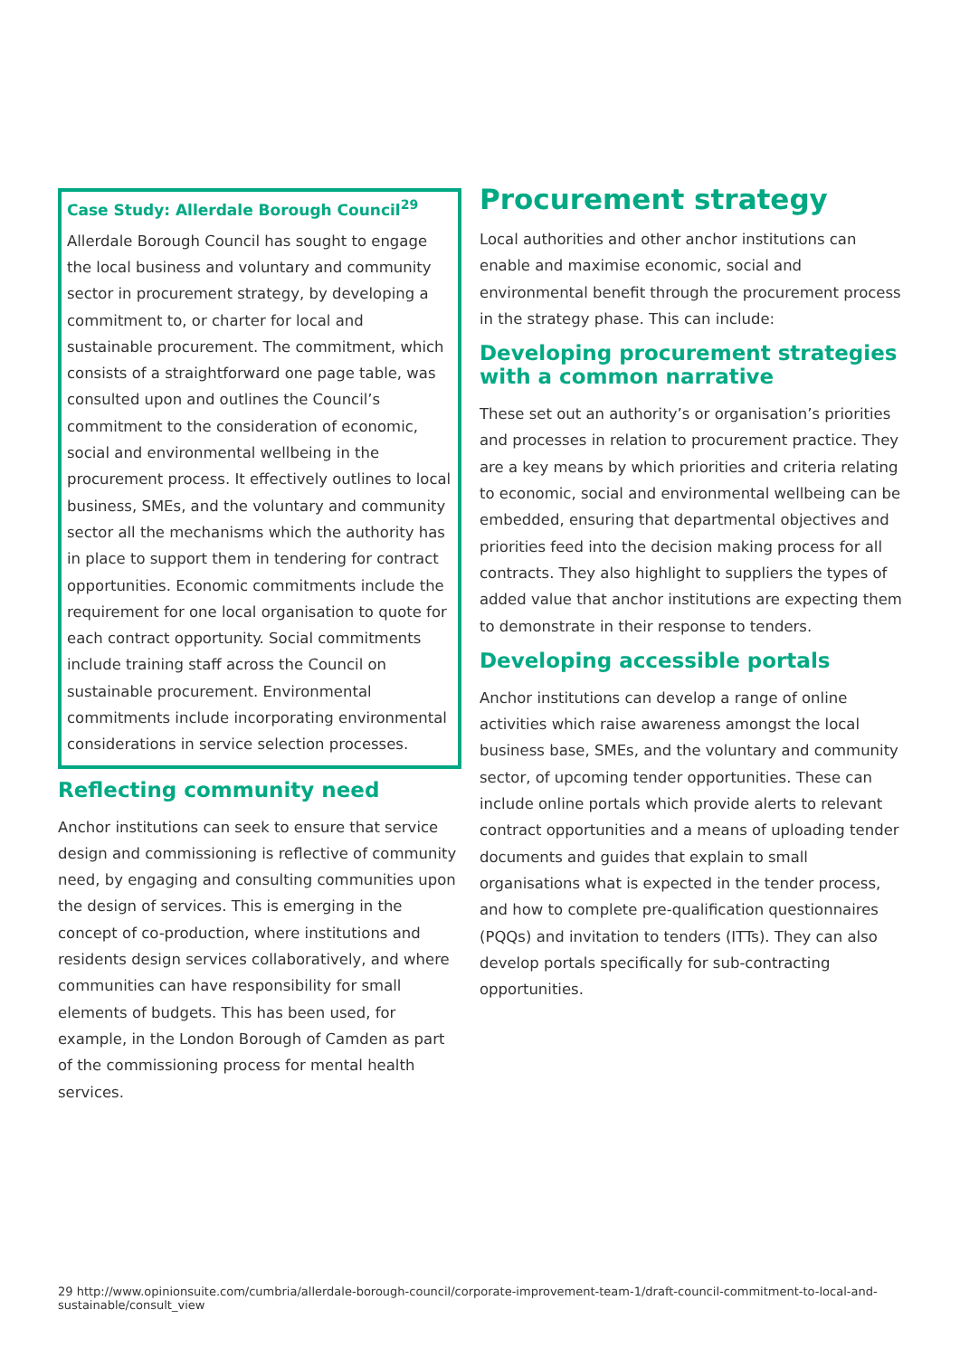Case Study: Allerdale Borough Council<sup>29</sup>
Allerdale Borough Council has sought to engage the local business and voluntary and community sector in procurement strategy, by developing a commitment to, or charter for local and sustainable procurement. The commitment, which consists of a straightforward one page table, was consulted upon and outlines the Council’s commitment to the consideration of economic, social and environmental wellbeing in the procurement process. It effectively outlines to local business, SMEs, and the voluntary and community sector all the mechanisms which the authority has in place to support them in tendering for contract opportunities. Economic commitments include the requirement for one local organisation to quote for each contract opportunity. Social commitments include training staff across the Council on sustainable procurement. Environmental commitments include incorporating environmental considerations in service selection processes.
Reflecting community need
Anchor institutions can seek to ensure that service design and commissioning is reflective of community need, by engaging and consulting communities upon the design of services. This is emerging in the concept of co-production, where institutions and residents design services collaboratively, and where communities can have responsibility for small elements of budgets. This has been used, for example, in the London Borough of Camden as part of the commissioning process for mental health services.
Procurement strategy
Local authorities and other anchor institutions can enable and maximise economic, social and environmental benefit through the procurement process in the strategy phase. This can include:
Developing procurement strategies with a common narrative
These set out an authority’s or organisation’s priorities and processes in relation to procurement practice. They are a key means by which priorities and criteria relating to economic, social and environmental wellbeing can be embedded, ensuring that departmental objectives and priorities feed into the decision making process for all contracts. They also highlight to suppliers the types of added value that anchor institutions are expecting them to demonstrate in their response to tenders.
Developing accessible portals
Anchor institutions can develop a range of online activities which raise awareness amongst the local business base, SMEs, and the voluntary and community sector, of upcoming tender opportunities. These can include online portals which provide alerts to relevant contract opportunities and a means of uploading tender documents and guides that explain to small organisations what is expected in the tender process, and how to complete pre-qualification questionnaires (PQQs) and invitation to tenders (ITTs). They can also develop portals specifically for sub-contracting opportunities.
29 http://www.opinionsuite.com/cumbria/allerdale-borough-council/corporate-improvement-team-1/draft-council-commitment-to-local-and-sustainable/consult_view